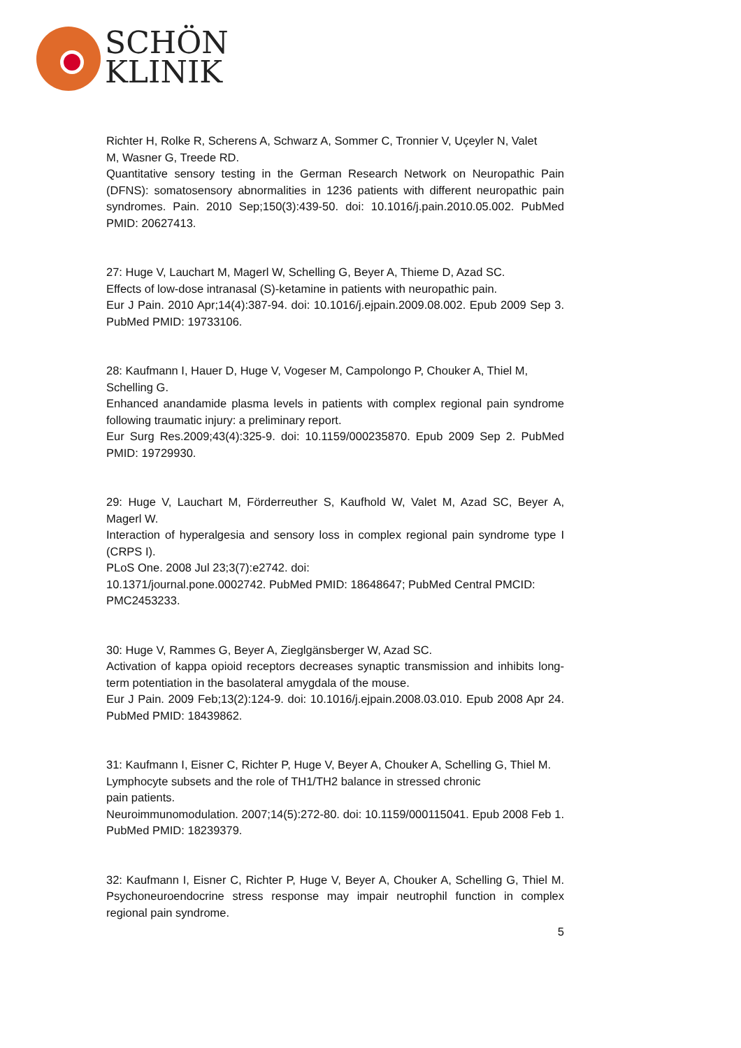SCHÖN
KLINIK
Richter H, Rolke R, Scherens A, Schwarz A, Sommer C, Tronnier V, Uçeyler N, Valet
M, Wasner G, Treede RD.
Quantitative sensory testing in the German Research Network on Neuropathic Pain (DFNS): somatosensory abnormalities in 1236 patients with different neuropathic pain syndromes. Pain. 2010 Sep;150(3):439-50. doi: 10.1016/j.pain.2010.05.002. PubMed PMID: 20627413.
27: Huge V, Lauchart M, Magerl W, Schelling G, Beyer A, Thieme D, Azad SC.
Effects of low-dose intranasal (S)-ketamine in patients with neuropathic pain.
Eur J Pain. 2010 Apr;14(4):387-94. doi: 10.1016/j.ejpain.2009.08.002. Epub 2009 Sep 3. PubMed PMID: 19733106.
28: Kaufmann I, Hauer D, Huge V, Vogeser M, Campolongo P, Chouker A, Thiel M,
Schelling G.
Enhanced anandamide plasma levels in patients with complex regional pain syndrome following traumatic injury: a preliminary report.
Eur Surg Res.2009;43(4):325-9. doi: 10.1159/000235870. Epub 2009 Sep 2. PubMed PMID: 19729930.
29: Huge V, Lauchart M, Förderreuther S, Kaufhold W, Valet M, Azad SC, Beyer A, Magerl W.
Interaction of hyperalgesia and sensory loss in complex regional pain syndrome type I (CRPS I).
PLoS One. 2008 Jul 23;3(7):e2742. doi:
10.1371/journal.pone.0002742. PubMed PMID: 18648647; PubMed Central PMCID:
PMC2453233.
30: Huge V, Rammes G, Beyer A, Zieglgänsberger W, Azad SC.
Activation of kappa opioid receptors decreases synaptic transmission and inhibits long-term potentiation in the basolateral amygdala of the mouse.
Eur J Pain. 2009 Feb;13(2):124-9. doi: 10.1016/j.ejpain.2008.03.010. Epub 2008 Apr 24. PubMed PMID: 18439862.
31: Kaufmann I, Eisner C, Richter P, Huge V, Beyer A, Chouker A, Schelling G, Thiel M.
Lymphocyte subsets and the role of TH1/TH2 balance in stressed chronic
pain patients.
Neuroimmunomodulation. 2007;14(5):272-80. doi: 10.1159/000115041. Epub 2008 Feb 1. PubMed PMID: 18239379.
32: Kaufmann I, Eisner C, Richter P, Huge V, Beyer A, Chouker A, Schelling G, Thiel M. Psychoneuroendocrine stress response may impair neutrophil function in complex regional pain syndrome.
5